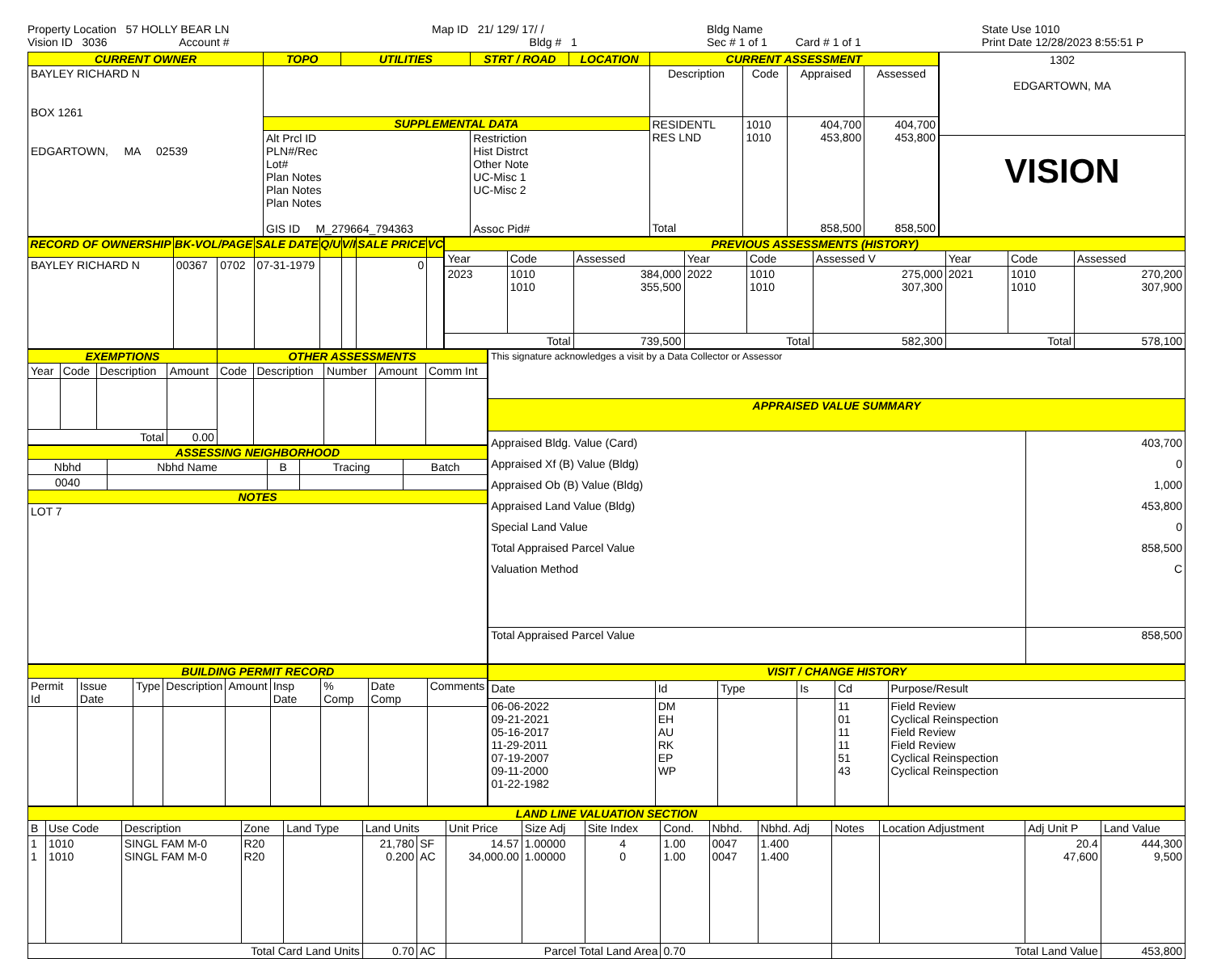Property Location 57 HOLLY BEAR LN
Vision ID 3036 Account #
Map ID 21/ 129/ 17/ /
Bldg # 1
Bldg Name
Sec # 1 of 1 Card # 1 of 1
State Use 1010
Print Date 12/28/2023 8:55:51 P
| CURRENT OWNER | TOPO | UTILITIES | STRT / ROAD | LOCATION | CURRENT ASSESSMENT | | | |
| --- | --- | --- | --- | --- | --- | --- | --- | --- |
| BAYLEY RICHARD N BOX 1261 EDGARTOWN, MA 02539 | | | | | Description | Code | Appraised | Assessed |
| | SUPPLEMENTAL DATA | | | | RESIDENTL RES LND Total | 1010 1010 | 404,700 453,800 858,500 | 404,700 453,800 858,500 |
| | Alt Prcl ID PLN#/Rec Lot# Plan Notes Plan Notes Plan Notes GIS ID M_279664_794363 | | Restriction Hist Distrct Other Note UC-Misc 1 UC-Misc 2 Assoc Pid# | | | | | |
| 1302 EDGARTOWN, MA |
| VISION |
| RECORD OF OWNERSHIP | BK-VOL/PAGE | | SALE DATE | Q/U | V/I | SALE PRICE | VC |
| --- | --- | --- | --- | --- | --- | --- | --- |
| BAYLEY RICHARD N | 00367 | 0702 | 07-31-1979 | | | 0 | |
| PREVIOUS ASSESSMENTS (HISTORY) | | | | | | | | |
| --- | --- | --- | --- | --- | --- | --- | --- | --- |
| Year | Code | Assessed | Year | Code | Assessed V | Year | Code | Assessed |
| 2023 | 1010 1010 | 384,000 355,500 | 2022 | 1010 1010 | 275,000 307,300 | 2021 | 1010 1010 | 270,200 307,900 |
| Total | | 739,500 | Total | | 582,300 | Total | | 578,100 |
| EXEMPTIONS | | | | OTHER ASSESSMENTS | | | | |
| --- | --- | --- | --- | --- | --- | --- | --- | --- |
| Year | Code | Description | Amount | Code | Description | Number | Amount | Comm Int |
| Total | | | 0.00 | | | | | |
| ASSESSING NEIGHBORHOOD | | | | |
| --- | --- | --- | --- | --- |
| Nbhd | Nbhd Name | B | Tracing | Batch |
| 0040 | | | | |
| NOTES | | | | |
| LOT 7 | | | | |
| This signature acknowledges a visit by a Data Collector or Assessor | |
| APPRAISED VALUE SUMMARY | |
| Appraised Bldg. Value (Card) Appraised Xf (B) Value (Bldg) Appraised Ob (B) Value (Bldg) Appraised Land Value (Bldg) Special Land Value Total Appraised Parcel Value Valuation Method | 403,700 0 1,000 453,800 0 858,500 C |
| Total Appraised Parcel Value | 858,500 |
| BUILDING PERMIT RECORD | | | | | | | | |
| --- | --- | --- | --- | --- | --- | --- | --- | --- |
| Permit Id | Issue Date | Type | Description | Amount | Insp Date | % Comp | Date Comp | Comments |
| VISIT / CHANGE HISTORY | | | | | |
| --- | --- | --- | --- | --- | --- |
| Date | Id | Type | Is | Cd | Purpose/Result |
| 06-06-2022 09-21-2021 05-16-2017 11-29-2011 07-19-2007 09-11-2000 01-22-1982 | DM EH AU RK EP WP | | | 11 01 11 11 51 43 | Field Review Cyclical Reinspection Field Review Field Review Cyclical Reinspection Cyclical Reinspection |
| LAND LINE VALUATION SECTION | | | | | | | | | | | | | | | | |
| --- | --- | --- | --- | --- | --- | --- | --- | --- | --- | --- | --- | --- | --- | --- | --- | --- |
| B | Use Code | Description | Zone | Land Type | Land Units | | Unit Price | Size Adj | Site Index | Cond. | Nbhd. | Nbhd. Adj | Notes | Location Adjustment | Adj Unit P | Land Value |
| 1 1 | 1010 1010 | SINGL FAM M-0 SINGL FAM M-0 | R20 R20 | | 21,780 0.200 | SF AC | 14.57 34,000.00 | 1.00000 1.00000 | 4 0 | 1.00 1.00 | 0047 0047 | 1.400 1.400 | | | 20.4 47,600 | 444,300 9,500 |
| Total Card Land Units | | | | | 0.70 | AC | Parcel Total Land Area | | | 0.70 | | | Total Land Value | | | 453,800 |